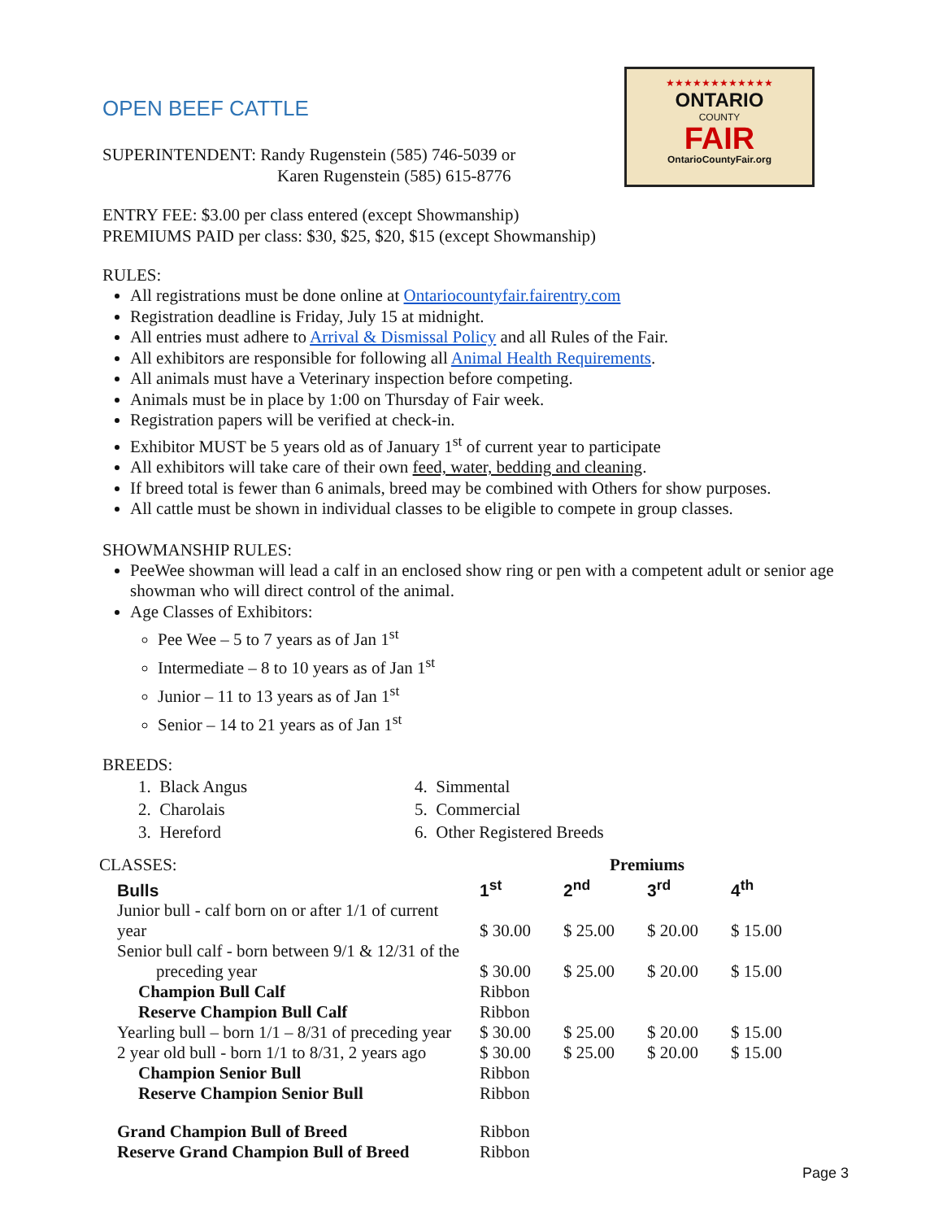★★★★★★★★★★★★
ONTARIO
COUNTY
FAIR
OntarioCountyFair.org
OPEN BEEF CATTLE
SUPERINTENDENT: Randy Rugenstein (585) 746-5039 or
Karen Rugenstein (585) 615-8776
ENTRY FEE: $3.00 per class entered (except Showmanship)
PREMIUMS PAID per class: $30, $25, $20, $15 (except Showmanship)
RULES:
All registrations must be done online at Ontariocountyfair.fairentry.com
Registration deadline is Friday, July 15 at midnight.
All entries must adhere to Arrival & Dismissal Policy and all Rules of the Fair.
All exhibitors are responsible for following all Animal Health Requirements.
All animals must have a Veterinary inspection before competing.
Animals must be in place by 1:00 on Thursday of Fair week.
Registration papers will be verified at check-in.
Exhibitor MUST be 5 years old as of January 1<sup>st</sup> of current year to participate
All exhibitors will take care of their own feed, water, bedding and cleaning.
If breed total is fewer than 6 animals, breed may be combined with Others for show purposes.
All cattle must be shown in individual classes to be eligible to compete in group classes.
SHOWMANSHIP RULES:
PeeWee showman will lead a calf in an enclosed show ring or pen with a competent adult or senior age showman who will direct control of the animal.
Age Classes of Exhibitors:
Pee Wee – 5 to 7 years as of Jan 1<sup>st</sup>
Intermediate – 8 to 10 years as of Jan 1<sup>st</sup>
Junior – 11 to 13 years as of Jan 1<sup>st</sup>
Senior – 14 to 21 years as of Jan 1<sup>st</sup>
BREEDS:
1. Black Angus
2. Charolais
3. Hereford
4. Simmental
5. Commercial
6. Other Registered Breeds
| CLASSES: | Premiums | | | |
| Bulls | 1<sup>st</sup> | 2<sup>nd</sup> | 3<sup>rd</sup> | 4<sup>th</sup> |
| Junior bull - calf born on or after 1/1 of current year | $ 30.00 | $ 25.00 | $ 20.00 | $ 15.00 |
| Senior bull calf - born between 9/1 & 12/31 of the preceding year | $ 30.00 | $ 25.00 | $ 20.00 | $ 15.00 |
| Champion Bull Calf | Ribbon | | | |
| Reserve Champion Bull Calf | Ribbon | | | |
| Yearling bull – born 1/1 – 8/31 of preceding year | $ 30.00 | $ 25.00 | $ 20.00 | $ 15.00 |
| 2 year old bull - born 1/1 to 8/31, 2 years ago | $ 30.00 | $ 25.00 | $ 20.00 | $ 15.00 |
| Champion Senior Bull | Ribbon | | | |
| Reserve Champion Senior Bull | Ribbon | | | |
| Grand Champion Bull of Breed | Ribbon | | | |
| Reserve Grand Champion Bull of Breed | Ribbon | | | |
Page 3